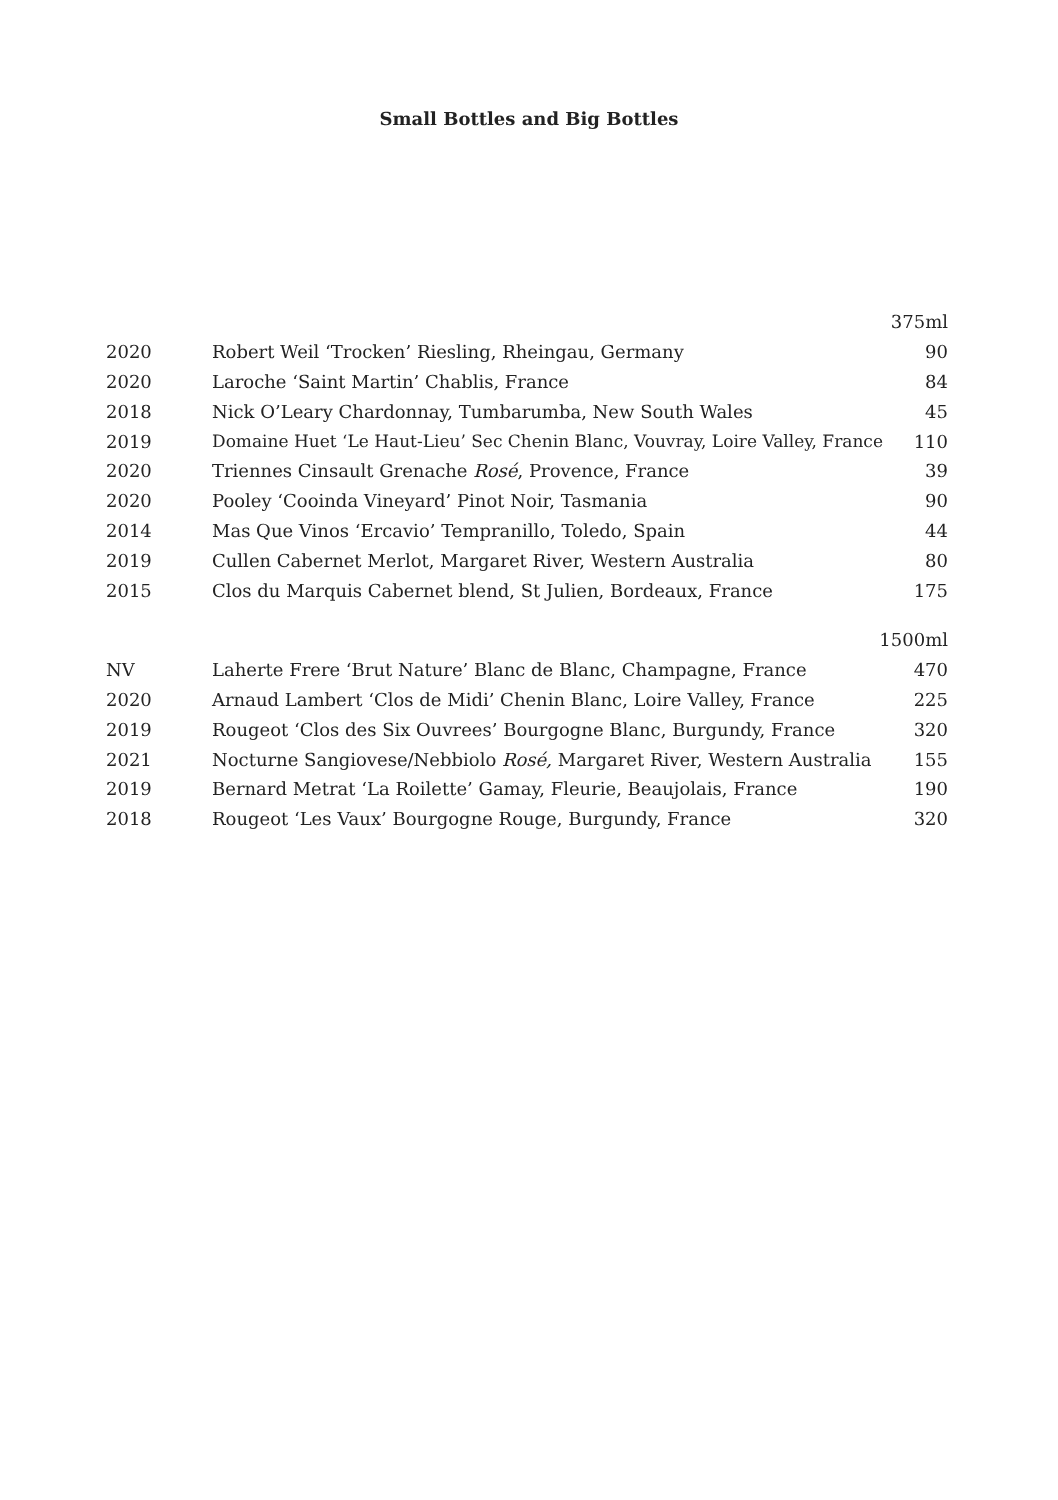Small Bottles and Big Bottles
| | | 375ml |
| 2020 | Robert Weil ‘Trocken’ Riesling, Rheingau, Germany | 90 |
| 2020 | Laroche ‘Saint Martin’ Chablis, France | 84 |
| 2018 | Nick O’Leary Chardonnay, Tumbarumba, New South Wales | 45 |
| 2019 | Domaine Huet ‘Le Haut-Lieu’ Sec Chenin Blanc, Vouvray, Loire Valley, France | 110 |
| 2020 | Triennes Cinsault Grenache Rosé , Provence, France | 39 |
| 2020 | Pooley ‘Cooinda Vineyard’ Pinot Noir, Tasmania | 90 |
| 2014 | Mas Que Vinos ‘Ercavio’ Tempranillo, Toledo, Spain | 44 |
| 2019 | Cullen Cabernet Merlot, Margaret River, Western Australia | 80 |
| 2015 | Clos du Marquis Cabernet blend, St Julien, Bordeaux, France | 175 |
| | | 1500ml |
| NV | Laherte Frere ‘Brut Nature’ Blanc de Blanc, Champagne, France | 470 |
| 2020 | Arnaud Lambert ‘Clos de Midi’ Chenin Blanc, Loire Valley, France | 225 |
| 2019 | Rougeot ‘Clos des Six Ouvrees’ Bourgogne Blanc, Burgundy, France | 320 |
| 2021 | Nocturne Sangiovese/Nebbiolo Rosé, Margaret River, Western Australia | 155 |
| 2019 | Bernard Metrat ‘La Roilette’ Gamay, Fleurie, Beaujolais, France | 190 |
| 2018 | Rougeot ‘Les Vaux’ Bourgogne Rouge, Burgundy, France | 320 |